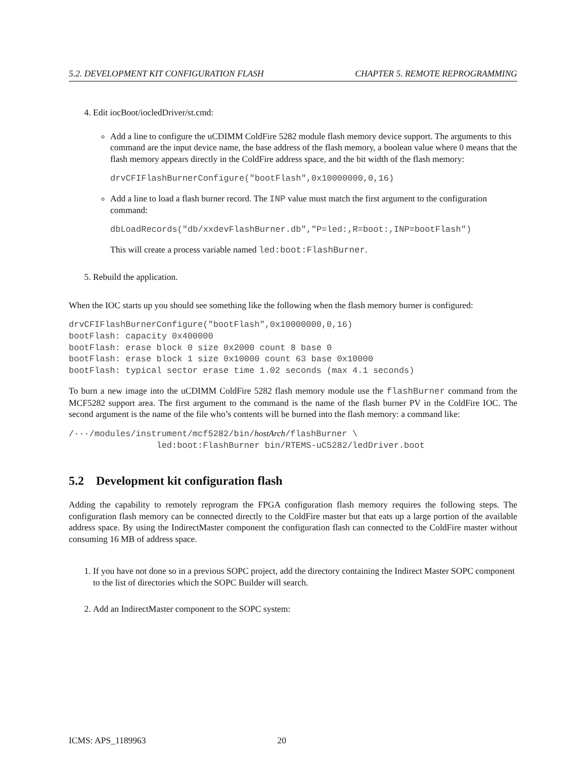5.2. DEVELOPMENT KIT CONFIGURATION FLASH CHAPTER 5. REMOTE REPROGRAMMING
4. Edit iocBoot/iocledDriver/st.cmd:
Add a line to configure the uCDIMM ColdFire 5282 module flash memory device support. The arguments to this command are the input device name, the base address of the flash memory, a boolean value where 0 means that the flash memory appears directly in the ColdFire address space, and the bit width of the flash memory:
drvCFIFlashBurnerConfigure("bootFlash",0x10000000,0,16)
Add a line to load a flash burner record. The INP value must match the first argument to the configuration command:
dbLoadRecords("db/xxdevFlashBurner.db","P=led:,R=boot:,INP=bootFlash")
This will create a process variable named led:boot:FlashBurner.
5. Rebuild the application.
When the IOC starts up you should see something like the following when the flash memory burner is configured:
drvCFIFlashBurnerConfigure("bootFlash",0x10000000,0,16)
bootFlash: capacity 0x400000
bootFlash: erase block 0 size 0x2000 count 8 base 0
bootFlash: erase block 1 size 0x10000 count 63 base 0x10000
bootFlash: typical sector erase time 1.02 seconds (max 4.1 seconds)
To burn a new image into the uCDIMM ColdFire 5282 flash memory module use the flashBurner command from the MCF5282 support area. The first argument to the command is the name of the flash burner PV in the ColdFire IOC. The second argument is the name of the file who’s contents will be burned into the flash memory: a command like:
/···/modules/instrument/mcf5282/bin/hostArch/flashBurner \
                 led:boot:FlashBurner bin/RTEMS-uC5282/ledDriver.boot
5.2 Development kit configuration flash
Adding the capability to remotely reprogram the FPGA configuration flash memory requires the following steps. The configuration flash memory can be connected directly to the ColdFire master but that eats up a large portion of the available address space. By using the IndirectMaster component the configuration flash can connected to the ColdFire master without consuming 16 MB of address space.
1. If you have not done so in a previous SOPC project, add the directory containing the Indirect Master SOPC component to the list of directories which the SOPC Builder will search.
2. Add an IndirectMaster component to the SOPC system:
ICMS: APS_1189963 20